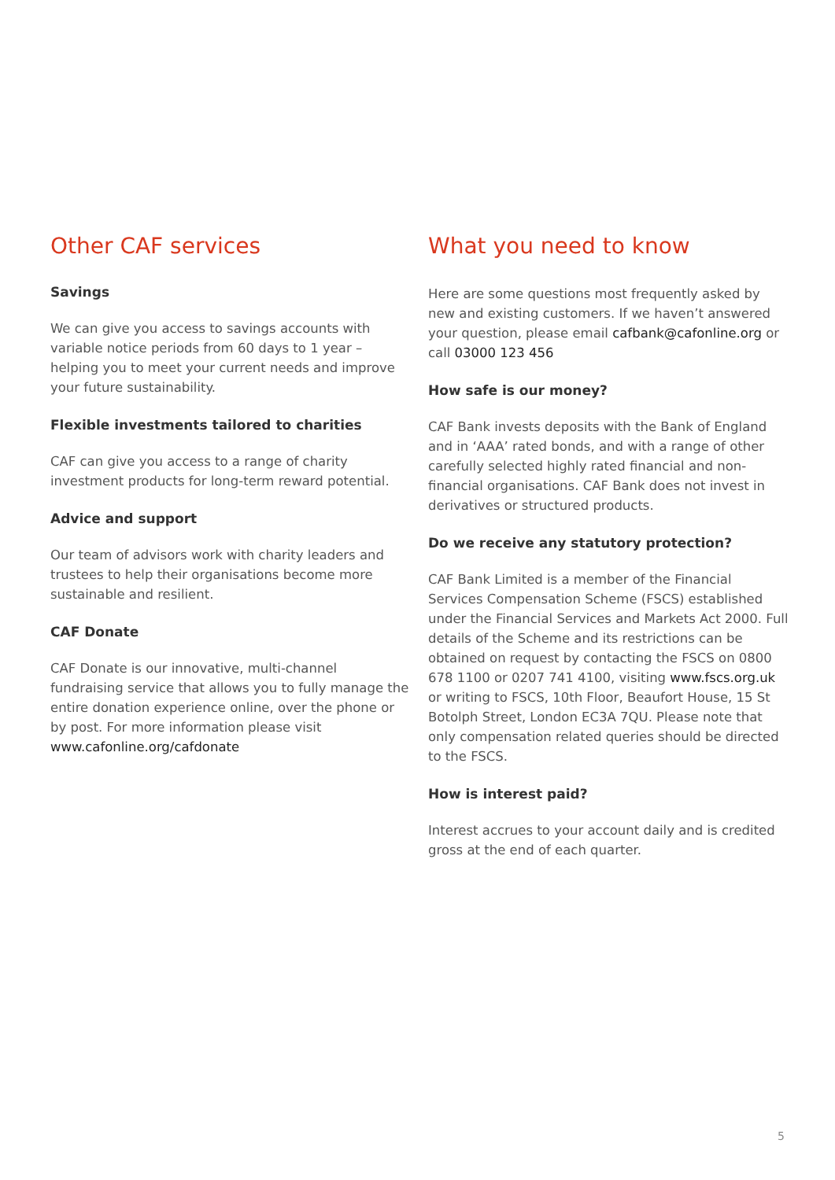Other CAF services
Savings
We can give you access to savings accounts with variable notice periods from 60 days to 1 year – helping you to meet your current needs and improve your future sustainability.
Flexible investments tailored to charities
CAF can give you access to a range of charity investment products for long-term reward potential.
Advice and support
Our team of advisors work with charity leaders and trustees to help their organisations become more sustainable and resilient.
CAF Donate
CAF Donate is our innovative, multi-channel fundraising service that allows you to fully manage the entire donation experience online, over the phone or by post. For more information please visit www.cafonline.org/cafdonate
What you need to know
Here are some questions most frequently asked by new and existing customers. If we haven’t answered your question, please email cafbank@cafonline.org or call 03000 123 456
How safe is our money?
CAF Bank invests deposits with the Bank of England and in ‘AAA’ rated bonds, and with a range of other carefully selected highly rated financial and non-financial organisations. CAF Bank does not invest in derivatives or structured products.
Do we receive any statutory protection?
CAF Bank Limited is a member of the Financial Services Compensation Scheme (FSCS) established under the Financial Services and Markets Act 2000. Full details of the Scheme and its restrictions can be obtained on request by contacting the FSCS on 0800 678 1100 or 0207 741 4100, visiting www.fscs.org.uk or writing to FSCS, 10th Floor, Beaufort House, 15 St Botolph Street, London EC3A 7QU. Please note that only compensation related queries should be directed to the FSCS.
How is interest paid?
Interest accrues to your account daily and is credited gross at the end of each quarter.
5